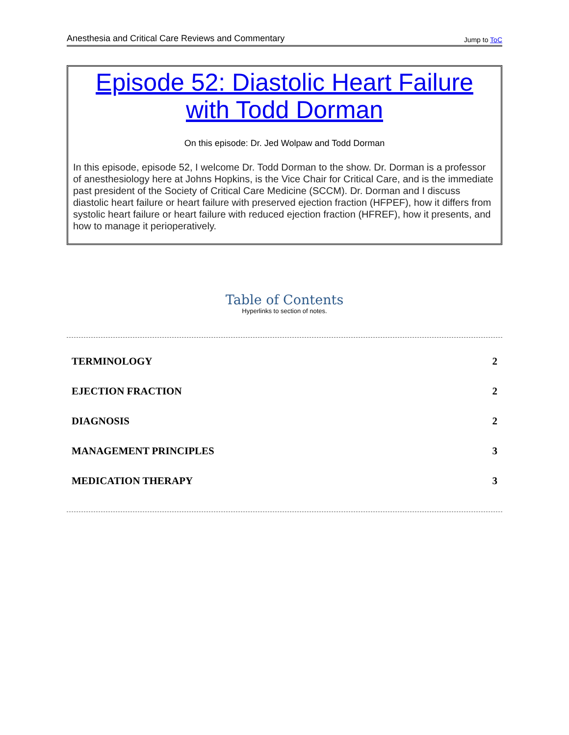Anesthesia and Critical Care Reviews and Commentary Jump to ToC
Episode 52: Diastolic Heart Failure with Todd Dorman
On this episode: Dr. Jed Wolpaw and Todd Dorman
In this episode, episode 52, I welcome Dr. Todd Dorman to the show. Dr. Dorman is a professor of anesthesiology here at Johns Hopkins, is the Vice Chair for Critical Care, and is the immediate past president of the Society of Critical Care Medicine (SCCM). Dr. Dorman and I discuss diastolic heart failure or heart failure with preserved ejection fraction (HFPEF), how it differs from systolic heart failure or heart failure with reduced ejection fraction (HFREF), how it presents, and how to manage it perioperatively.
Table of Contents
Hyperlinks to section of notes.
TERMINOLOGY 2
EJECTION FRACTION 2
DIAGNOSIS 2
MANAGEMENT PRINCIPLES 3
MEDICATION THERAPY 3